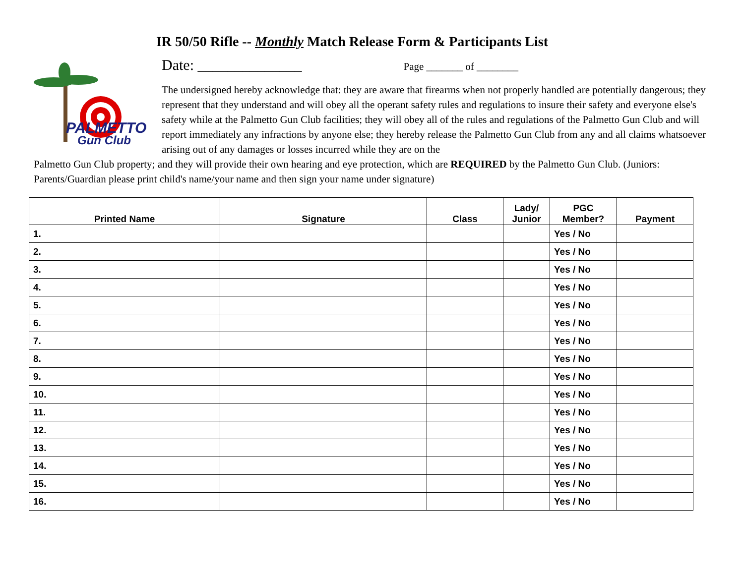IR 50/50 Rifle -- Monthly Match Release Form & Participants List
PALMETTO
Gun Club
Date: ______________ Page _______ of ________
The undersigned hereby acknowledge that: they are aware that firearms when not properly handled are potentially dangerous; they represent that they understand and will obey all the operant safety rules and regulations to insure their safety and everyone else's safety while at the Palmetto Gun Club facilities; they will obey all of the rules and regulations of the Palmetto Gun Club and will report immediately any infractions by anyone else; they hereby release the Palmetto Gun Club from any and all claims whatsoever arising out of any damages or losses incurred while they are on the
Palmetto Gun Club property; and they will provide their own hearing and eye protection, which are REQUIRED by the Palmetto Gun Club. (Juniors: Parents/Guardian please print child's name/your name and then sign your name under signature)
| Printed Name | Signature | Class | Lady/ Junior | PGC Member? | Payment |
| --- | --- | --- | --- | --- | --- |
| 1. | | | | Yes / No | |
| 2. | | | | Yes / No | |
| 3. | | | | Yes / No | |
| 4. | | | | Yes / No | |
| 5. | | | | Yes / No | |
| 6. | | | | Yes / No | |
| 7. | | | | Yes / No | |
| 8. | | | | Yes / No | |
| 9. | | | | Yes / No | |
| 10. | | | | Yes / No | |
| 11. | | | | Yes / No | |
| 12. | | | | Yes / No | |
| 13. | | | | Yes / No | |
| 14. | | | | Yes / No | |
| 15. | | | | Yes / No | |
| 16. | | | | Yes / No | |